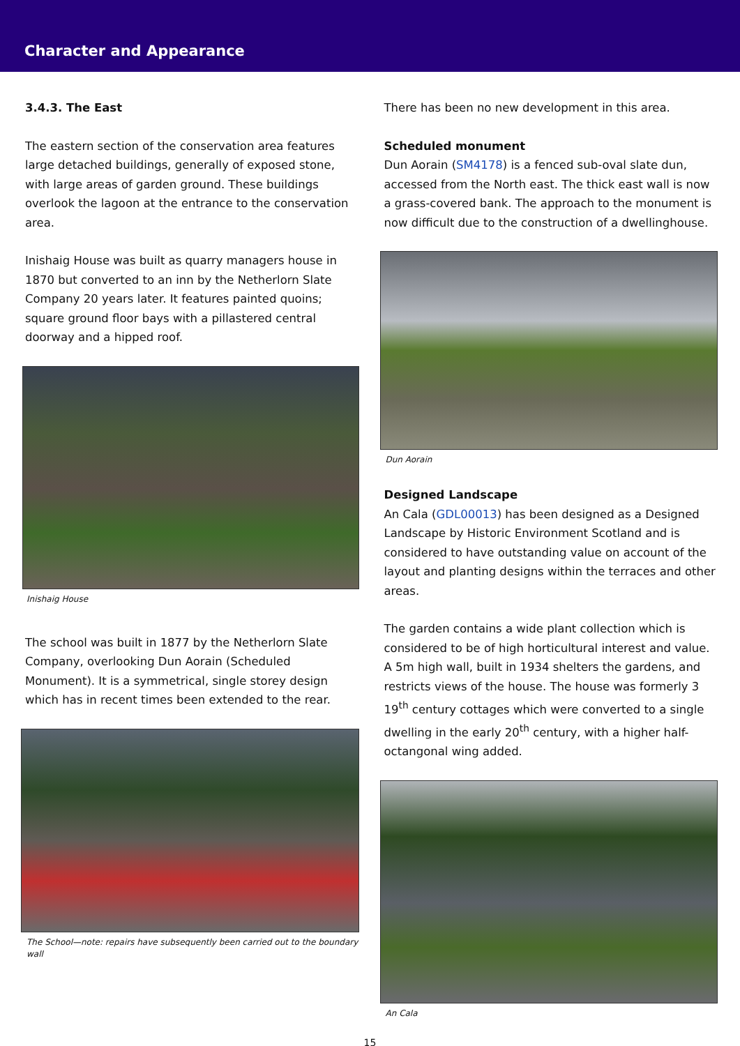Character and Appearance
3.4.3. The East
The eastern section of the conservation area features large detached buildings, generally of exposed stone, with large areas of garden ground. These buildings overlook the lagoon at the entrance to the conservation area.
Inishaig House was built as quarry managers house in 1870 but converted to an inn by the Netherlorn Slate Company 20 years later. It features painted quoins; square ground floor bays with a pillastered central doorway and a hipped roof.
Inishaig House
The school was built in 1877 by the Netherlorn Slate Company, overlooking Dun Aorain (Scheduled Monument). It is a symmetrical, single storey design which has in recent times been extended to the rear.
The School—note: repairs have subsequently been carried out to the boundary wall
There has been no new development in this area.
Scheduled monument
Dun Aorain (SM4178) is a fenced sub-oval slate dun, accessed from the North east. The thick east wall is now a grass-covered bank. The approach to the monument is now difficult due to the construction of a dwellinghouse.
Dun Aorain
Designed Landscape
An Cala (GDL00013) has been designed as a Designed Landscape by Historic Environment Scotland and is considered to have outstanding value on account of the layout and planting designs within the terraces and other areas.
The garden contains a wide plant collection which is considered to be of high horticultural interest and value. A 5m high wall, built in 1934 shelters the gardens, and restricts views of the house. The house was formerly 3 19<sup>th</sup> century cottages which were converted to a single dwelling in the early 20<sup>th</sup> century, with a higher half-octangonal wing added.
An Cala
15